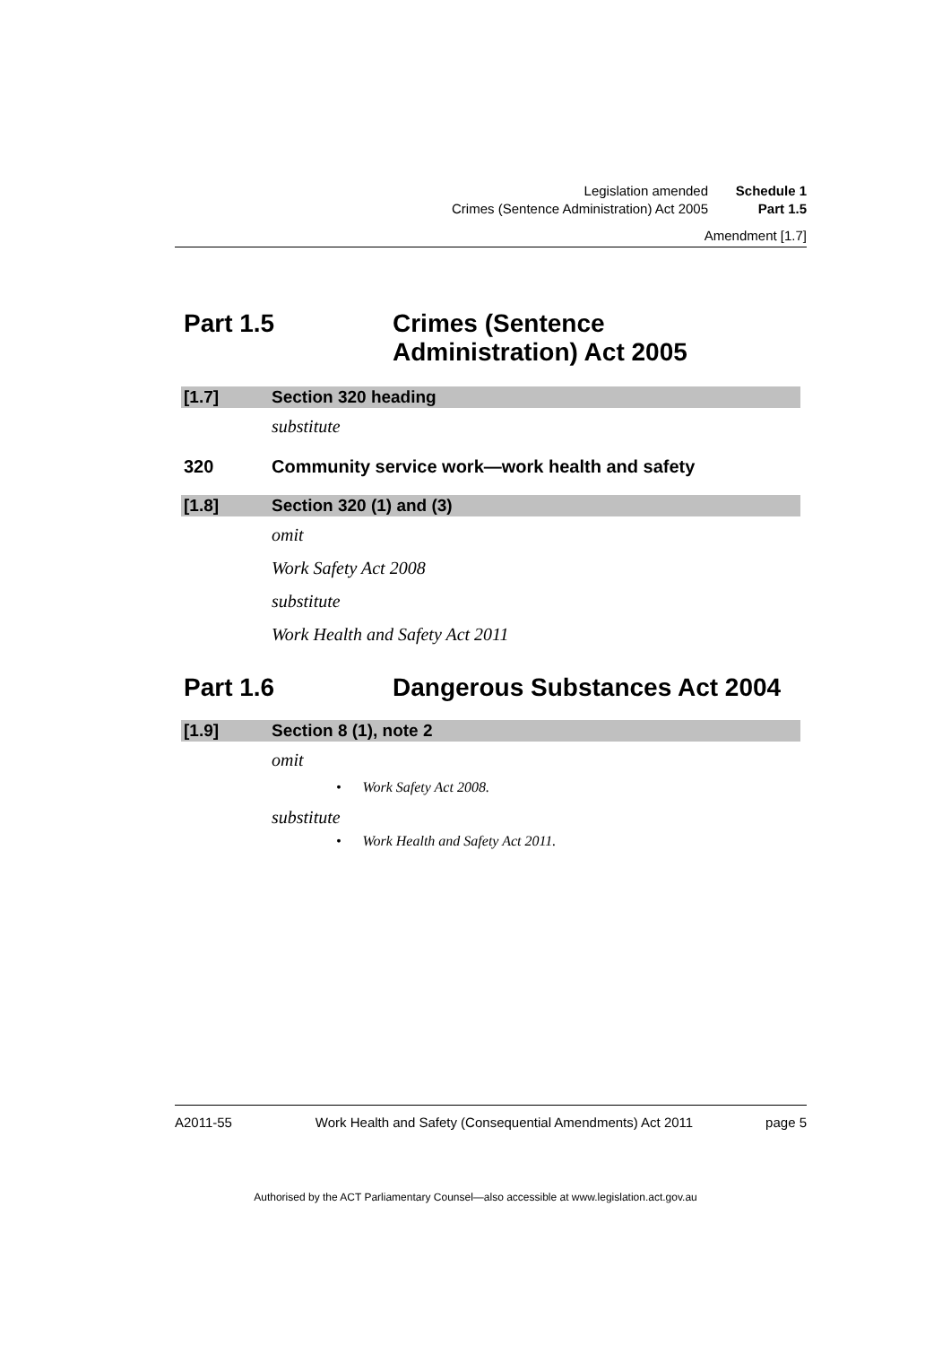Legislation amended Schedule 1
Crimes (Sentence Administration) Act 2005 Part 1.5
Amendment [1.7]
Part 1.5 Crimes (Sentence
Administration) Act 2005
[1.7] Section 320 heading
substitute
320 Community service work—work health and safety
[1.8] Section 320 (1) and (3)
omit
Work Safety Act 2008
substitute
Work Health and Safety Act 2011
Part 1.6 Dangerous Substances Act 2004
[1.9] Section 8 (1), note 2
omit
• Work Safety Act 2008.
substitute
• Work Health and Safety Act 2011.
A2011-55 Work Health and Safety (Consequential Amendments) Act 2011 page 5
Authorised by the ACT Parliamentary Counsel—also accessible at www.legislation.act.gov.au